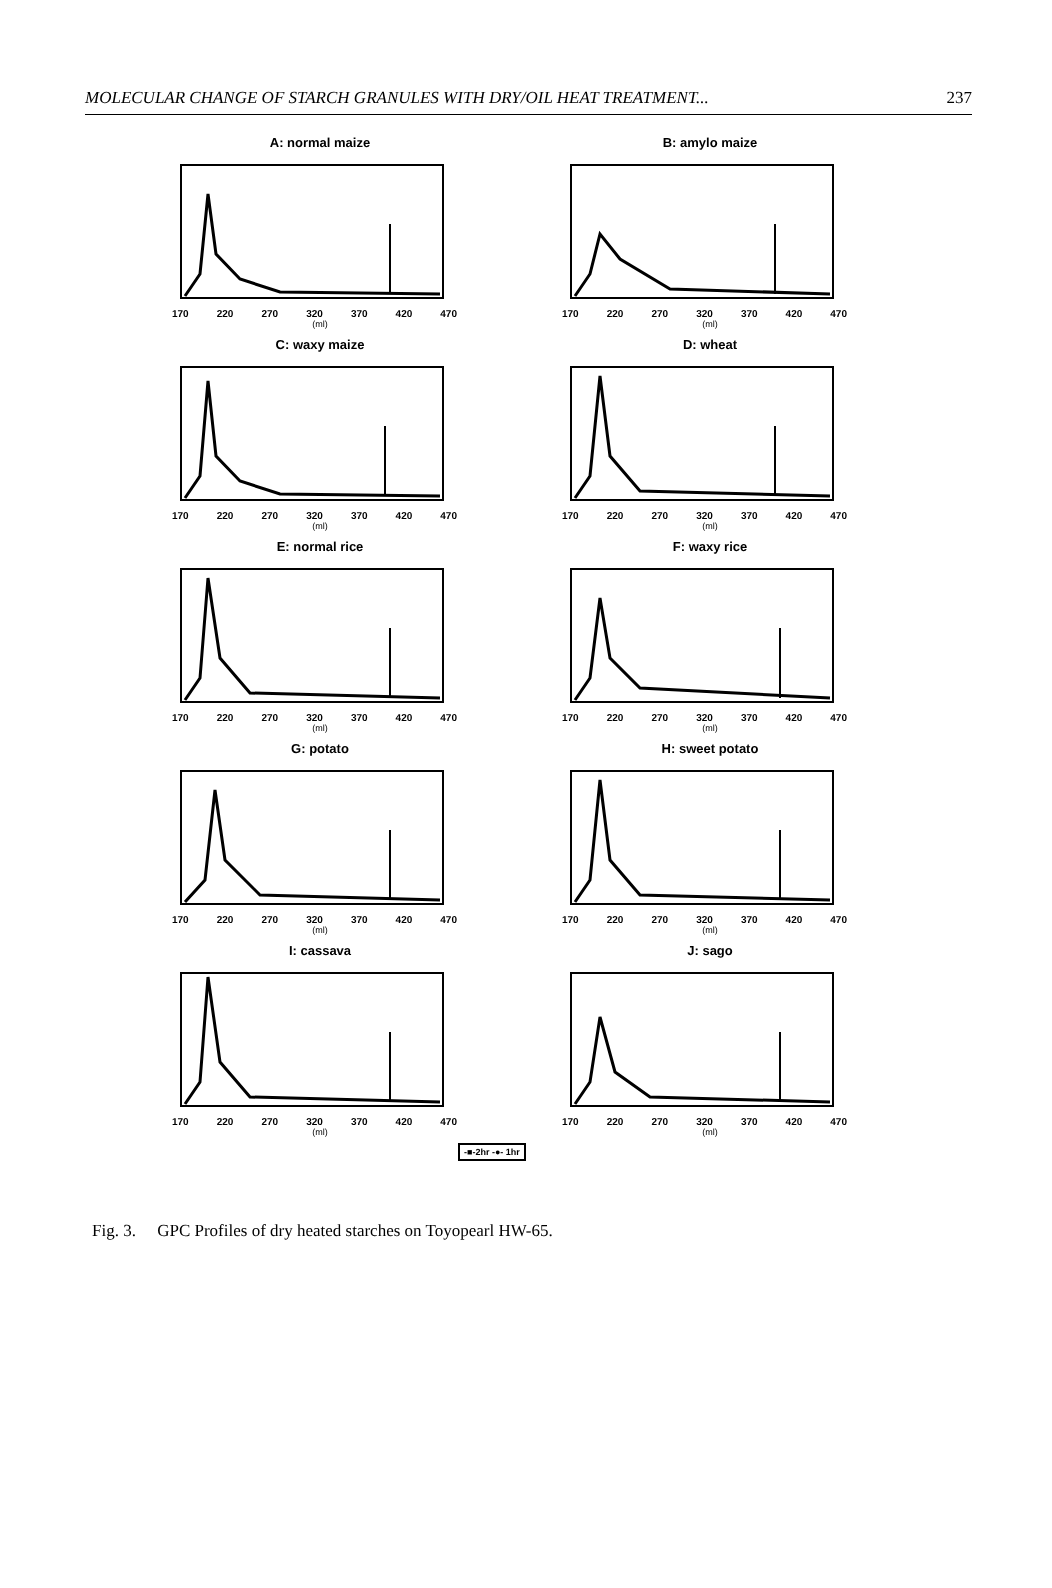MOLECULAR CHANGE OF STARCH GRANULES WITH DRY/OIL HEAT TREATMENT... 237
A: normal maize
170 220 270 320 370 420 470
(ml)
B: amylo maize
170 220 270 320 370 420 470
(ml)
C: waxy maize
170 220 270 320 370 420 470
(ml)
D: wheat
170 220 270 320 370 420 470
(ml)
E: normal rice
170 220 270 320 370 420 470
(ml)
F: waxy rice
170 220 270 320 370 420 470
(ml)
G: potato
170 220 270 320 370 420 470
(ml)
H: sweet potato
170 220 270 320 370 420 470
(ml)
I: cassava
170 220 270 320 370 420 470
(ml)
J: sago
170 220 270 320 370 420 470
(ml)
-■-2hr -●- 1hr
Fig. 3. GPC Profiles of dry heated starches on Toyopearl HW-65.